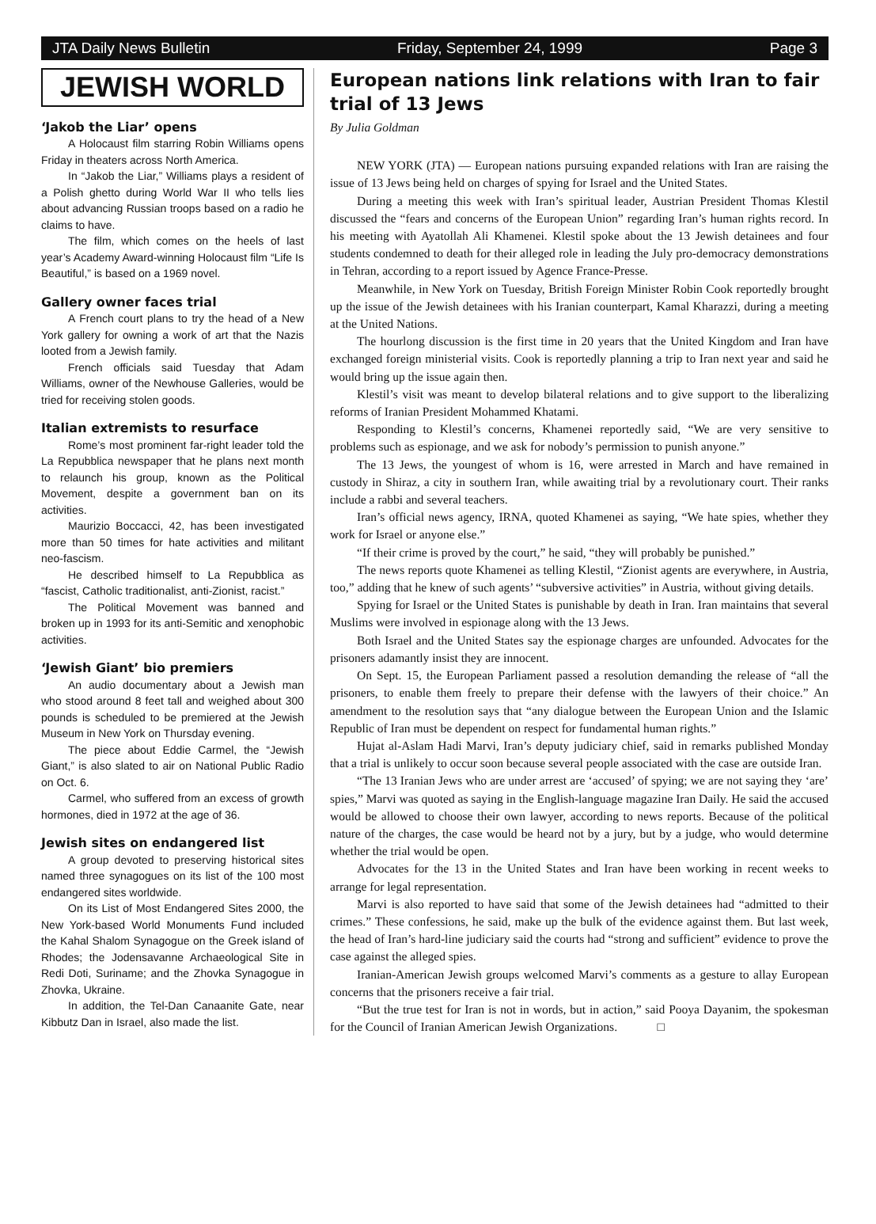JTA Daily News Bulletin Friday, September 24, 1999 Page 3
JEWISH WORLD
‘Jakob the Liar’ opens
A Holocaust film starring Robin Williams opens Friday in theaters across North America.
In “Jakob the Liar,” Williams plays a resident of a Polish ghetto during World War II who tells lies about advancing Russian troops based on a radio he claims to have.
The film, which comes on the heels of last year’s Academy Award-winning Holocaust film “Life Is Beautiful,” is based on a 1969 novel.
Gallery owner faces trial
A French court plans to try the head of a New York gallery for owning a work of art that the Nazis looted from a Jewish family.
French officials said Tuesday that Adam Williams, owner of the Newhouse Galleries, would be tried for receiving stolen goods.
Italian extremists to resurface
Rome’s most prominent far-right leader told the La Repubblica newspaper that he plans next month to relaunch his group, known as the Political Movement, despite a government ban on its activities.
Maurizio Boccacci, 42, has been investigated more than 50 times for hate activities and militant neo-fascism.
He described himself to La Repubblica as “fascist, Catholic traditionalist, anti-Zionist, racist.”
The Political Movement was banned and broken up in 1993 for its anti-Semitic and xenophobic activities.
‘Jewish Giant’ bio premiers
An audio documentary about a Jewish man who stood around 8 feet tall and weighed about 300 pounds is scheduled to be premiered at the Jewish Museum in New York on Thursday evening.
The piece about Eddie Carmel, the “Jewish Giant,” is also slated to air on National Public Radio on Oct. 6.
Carmel, who suffered from an excess of growth hormones, died in 1972 at the age of 36.
Jewish sites on endangered list
A group devoted to preserving historical sites named three synagogues on its list of the 100 most endangered sites worldwide.
On its List of Most Endangered Sites 2000, the New York-based World Monuments Fund included the Kahal Shalom Synagogue on the Greek island of Rhodes; the Jodensavanne Archaeological Site in Redi Doti, Suriname; and the Zhovka Synagogue in Zhovka, Ukraine.
In addition, the Tel-Dan Canaanite Gate, near Kibbutz Dan in Israel, also made the list.
European nations link relations with Iran to fair trial of 13 Jews
By Julia Goldman
NEW YORK (JTA) — European nations pursuing expanded relations with Iran are raising the issue of 13 Jews being held on charges of spying for Israel and the United States.
During a meeting this week with Iran’s spiritual leader, Austrian President Thomas Klestil discussed the “fears and concerns of the European Union” regarding Iran’s human rights record. In his meeting with Ayatollah Ali Khamenei. Klestil spoke about the 13 Jewish detainees and four students condemned to death for their alleged role in leading the July pro-democracy demonstrations in Tehran, according to a report issued by Agence France-Presse.
Meanwhile, in New York on Tuesday, British Foreign Minister Robin Cook reportedly brought up the issue of the Jewish detainees with his Iranian counterpart, Kamal Kharazzi, during a meeting at the United Nations.
The hourlong discussion is the first time in 20 years that the United Kingdom and Iran have exchanged foreign ministerial visits. Cook is reportedly planning a trip to Iran next year and said he would bring up the issue again then.
Klestil’s visit was meant to develop bilateral relations and to give support to the liberalizing reforms of Iranian President Mohammed Khatami.
Responding to Klestil’s concerns, Khamenei reportedly said, “We are very sensitive to problems such as espionage, and we ask for nobody’s permission to punish anyone.”
The 13 Jews, the youngest of whom is 16, were arrested in March and have remained in custody in Shiraz, a city in southern Iran, while awaiting trial by a revolutionary court. Their ranks include a rabbi and several teachers.
Iran’s official news agency, IRNA, quoted Khamenei as saying, “We hate spies, whether they work for Israel or anyone else.”
“If their crime is proved by the court,” he said, “they will probably be punished.”
The news reports quote Khamenei as telling Klestil, “Zionist agents are everywhere, in Austria, too,” adding that he knew of such agents’ “subversive activities” in Austria, without giving details.
Spying for Israel or the United States is punishable by death in Iran. Iran maintains that several Muslims were involved in espionage along with the 13 Jews.
Both Israel and the United States say the espionage charges are unfounded. Advocates for the prisoners adamantly insist they are innocent.
On Sept. 15, the European Parliament passed a resolution demanding the release of “all the prisoners, to enable them freely to prepare their defense with the lawyers of their choice.” An amendment to the resolution says that “any dialogue between the European Union and the Islamic Republic of Iran must be dependent on respect for fundamental human rights.”
Hujat al-Aslam Hadi Marvi, Iran’s deputy judiciary chief, said in remarks published Monday that a trial is unlikely to occur soon because several people associated with the case are outside Iran.
“The 13 Iranian Jews who are under arrest are ‘accused’ of spying; we are not saying they ‘are’ spies,” Marvi was quoted as saying in the English-language magazine Iran Daily. He said the accused would be allowed to choose their own lawyer, according to news reports. Because of the political nature of the charges, the case would be heard not by a jury, but by a judge, who would determine whether the trial would be open.
Advocates for the 13 in the United States and Iran have been working in recent weeks to arrange for legal representation.
Marvi is also reported to have said that some of the Jewish detainees had “admitted to their crimes.” These confessions, he said, make up the bulk of the evidence against them. But last week, the head of Iran’s hard-line judiciary said the courts had “strong and sufficient” evidence to prove the case against the alleged spies.
Iranian-American Jewish groups welcomed Marvi’s comments as a gesture to allay European concerns that the prisoners receive a fair trial.
“But the true test for Iran is not in words, but in action,” said Pooya Dayanim, the spokesman for the Council of Iranian American Jewish Organizations. □